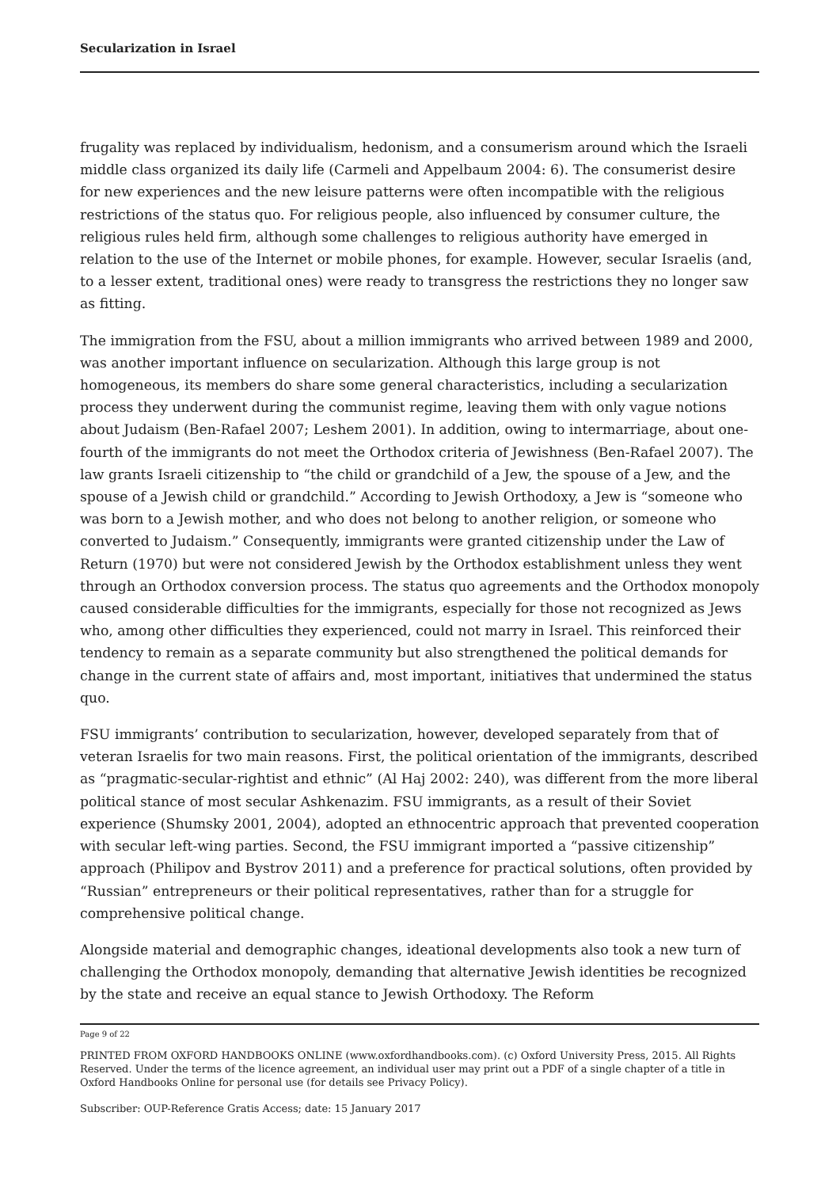Secularization in Israel
frugality was replaced by individualism, hedonism, and a consumerism around which the Israeli middle class organized its daily life (Carmeli and Appelbaum 2004: 6). The consumerist desire for new experiences and the new leisure patterns were often incompatible with the religious restrictions of the status quo. For religious people, also influenced by consumer culture, the religious rules held firm, although some challenges to religious authority have emerged in relation to the use of the Internet or mobile phones, for example. However, secular Israelis (and, to a lesser extent, traditional ones) were ready to transgress the restrictions they no longer saw as fitting.
The immigration from the FSU, about a million immigrants who arrived between 1989 and 2000, was another important influence on secularization. Although this large group is not homogeneous, its members do share some general characteristics, including a secularization process they underwent during the communist regime, leaving them with only vague notions about Judaism (Ben-Rafael 2007; Leshem 2001). In addition, owing to intermarriage, about one-fourth of the immigrants do not meet the Orthodox criteria of Jewishness (Ben-Rafael 2007). The law grants Israeli citizenship to “the child or grandchild of a Jew, the spouse of a Jew, and the spouse of a Jewish child or grandchild.” According to Jewish Orthodoxy, a Jew is “someone who was born to a Jewish mother, and who does not belong to another religion, or someone who converted to Judaism.” Consequently, immigrants were granted citizenship under the Law of Return (1970) but were not considered Jewish by the Orthodox establishment unless they went through an Orthodox conversion process. The status quo agreements and the Orthodox monopoly caused considerable difficulties for the immigrants, especially for those not recognized as Jews who, among other difficulties they experienced, could not marry in Israel. This reinforced their tendency to remain as a separate community but also strengthened the political demands for change in the current state of affairs and, most important, initiatives that undermined the status quo.
FSU immigrants’ contribution to secularization, however, developed separately from that of veteran Israelis for two main reasons. First, the political orientation of the immigrants, described as “pragmatic-secular-rightist and ethnic” (Al Haj 2002: 240), was different from the more liberal political stance of most secular Ashkenazim. FSU immigrants, as a result of their Soviet experience (Shumsky 2001, 2004), adopted an ethnocentric approach that prevented cooperation with secular left-wing parties. Second, the FSU immigrant imported a “passive citizenship” approach (Philipov and Bystrov 2011) and a preference for practical solutions, often provided by “Russian” entrepreneurs or their political representatives, rather than for a struggle for comprehensive political change.
Alongside material and demographic changes, ideational developments also took a new turn of challenging the Orthodox monopoly, demanding that alternative Jewish identities be recognized by the state and receive an equal stance to Jewish Orthodoxy. The Reform
Page 9 of 22
PRINTED FROM OXFORD HANDBOOKS ONLINE (www.oxfordhandbooks.com). (c) Oxford University Press, 2015. All Rights Reserved. Under the terms of the licence agreement, an individual user may print out a PDF of a single chapter of a title in Oxford Handbooks Online for personal use (for details see Privacy Policy).
Subscriber: OUP-Reference Gratis Access; date: 15 January 2017